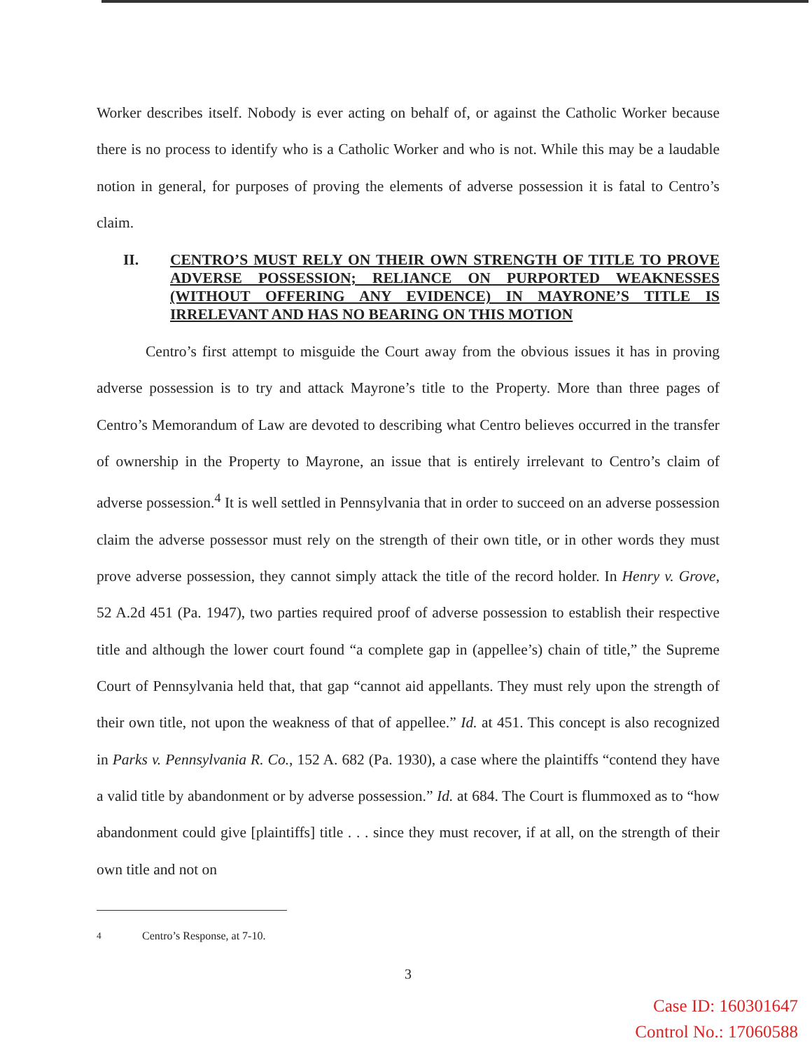Worker describes itself. Nobody is ever acting on behalf of, or against the Catholic Worker because there is no process to identify who is a Catholic Worker and who is not. While this may be a laudable notion in general, for purposes of proving the elements of adverse possession it is fatal to Centro’s claim.
II. CENTRO’S MUST RELY ON THEIR OWN STRENGTH OF TITLE TO PROVE ADVERSE POSSESSION; RELIANCE ON PURPORTED WEAKNESSES (WITHOUT OFFERING ANY EVIDENCE) IN MAYRONE’S TITLE IS IRRELEVANT AND HAS NO BEARING ON THIS MOTION
Centro’s first attempt to misguide the Court away from the obvious issues it has in proving adverse possession is to try and attack Mayrone’s title to the Property. More than three pages of Centro’s Memorandum of Law are devoted to describing what Centro believes occurred in the transfer of ownership in the Property to Mayrone, an issue that is entirely irrelevant to Centro’s claim of adverse possession.<sup>4</sup> It is well settled in Pennsylvania that in order to succeed on an adverse possession claim the adverse possessor must rely on the strength of their own title, or in other words they must prove adverse possession, they cannot simply attack the title of the record holder. In Henry v. Grove, 52 A.2d 451 (Pa. 1947), two parties required proof of adverse possession to establish their respective title and although the lower court found “a complete gap in (appellee’s) chain of title,” the Supreme Court of Pennsylvania held that, that gap “cannot aid appellants. They must rely upon the strength of their own title, not upon the weakness of that of appellee.” Id. at 451. This concept is also recognized in Parks v. Pennsylvania R. Co., 152 A. 682 (Pa. 1930), a case where the plaintiffs “contend they have a valid title by abandonment or by adverse possession.” Id. at 684. The Court is flummoxed as to “how abandonment could give [plaintiffs] title . . . since they must recover, if at all, on the strength of their own title and not on
<sup>4</sup> Centro’s Response, at 7-10.
3
Case ID: 160301647
Control No.: 17060588